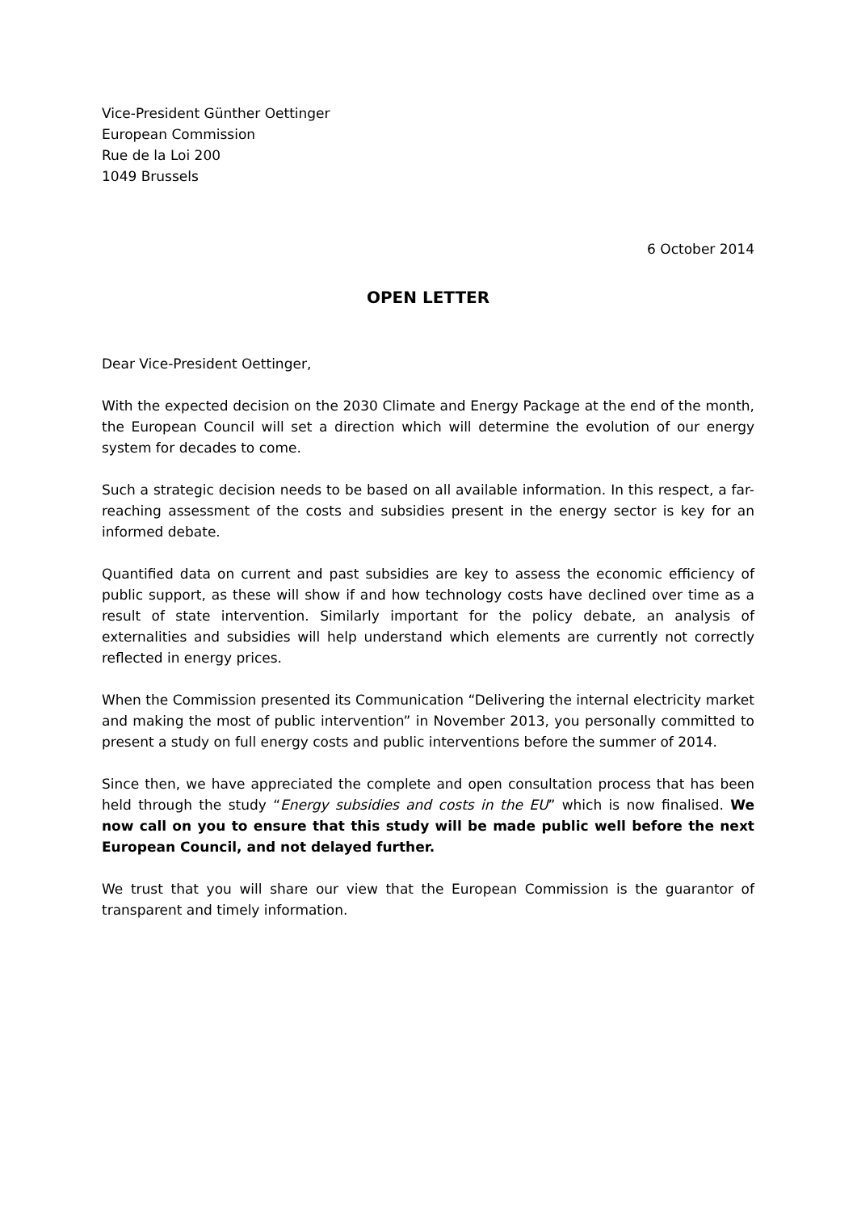Vice-President Günther Oettinger
European Commission
Rue de la Loi 200
1049 Brussels
6 October 2014
OPEN LETTER
Dear Vice-President Oettinger,
With the expected decision on the 2030 Climate and Energy Package at the end of the month, the European Council will set a direction which will determine the evolution of our energy system for decades to come.
Such a strategic decision needs to be based on all available information. In this respect, a far-reaching assessment of the costs and subsidies present in the energy sector is key for an informed debate.
Quantified data on current and past subsidies are key to assess the economic efficiency of public support, as these will show if and how technology costs have declined over time as a result of state intervention. Similarly important for the policy debate, an analysis of externalities and subsidies will help understand which elements are currently not correctly reflected in energy prices.
When the Commission presented its Communication “Delivering the internal electricity market and making the most of public intervention” in November 2013, you personally committed to present a study on full energy costs and public interventions before the summer of 2014.
Since then, we have appreciated the complete and open consultation process that has been held through the study “Energy subsidies and costs in the EU” which is now finalised. We now call on you to ensure that this study will be made public well before the next European Council, and not delayed further.
We trust that you will share our view that the European Commission is the guarantor of transparent and timely information.